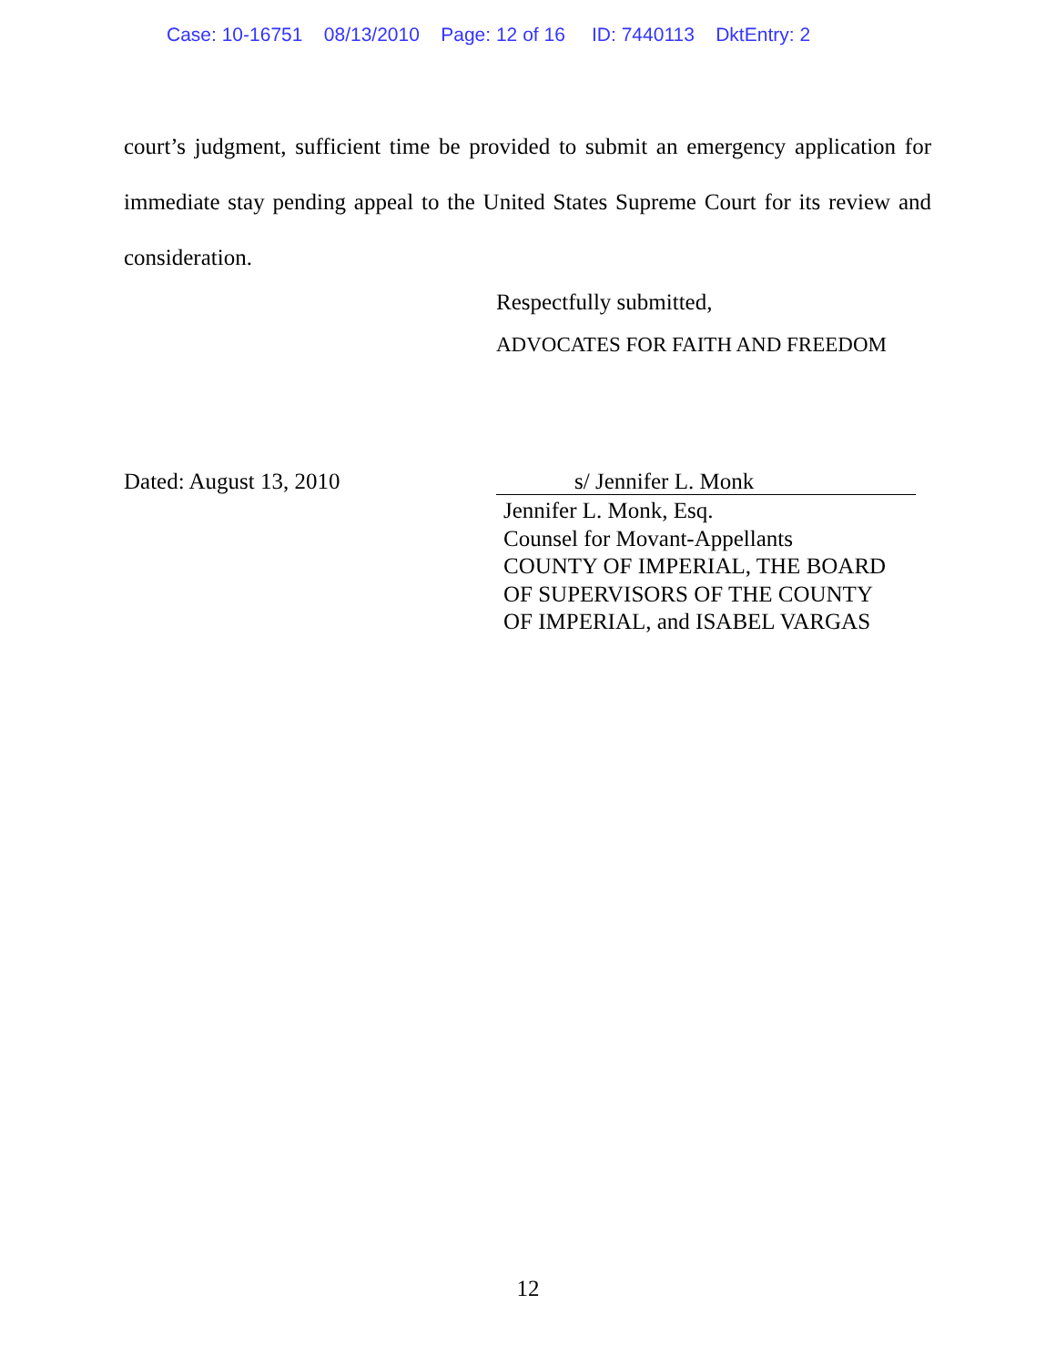Case: 10-16751 08/13/2010 Page: 12 of 16 ID: 7440113 DktEntry: 2
court’s judgment, sufficient time be provided to submit an emergency application for immediate stay pending appeal to the United States Supreme Court for its review and consideration.
Respectfully submitted,
ADVOCATES FOR FAITH AND FREEDOM
Dated: August 13, 2010 s/ Jennifer L. Monk
Jennifer L. Monk, Esq.
Counsel for Movant-Appellants
COUNTY OF IMPERIAL, THE BOARD
OF SUPERVISORS OF THE COUNTY
OF IMPERIAL, and ISABEL VARGAS
12